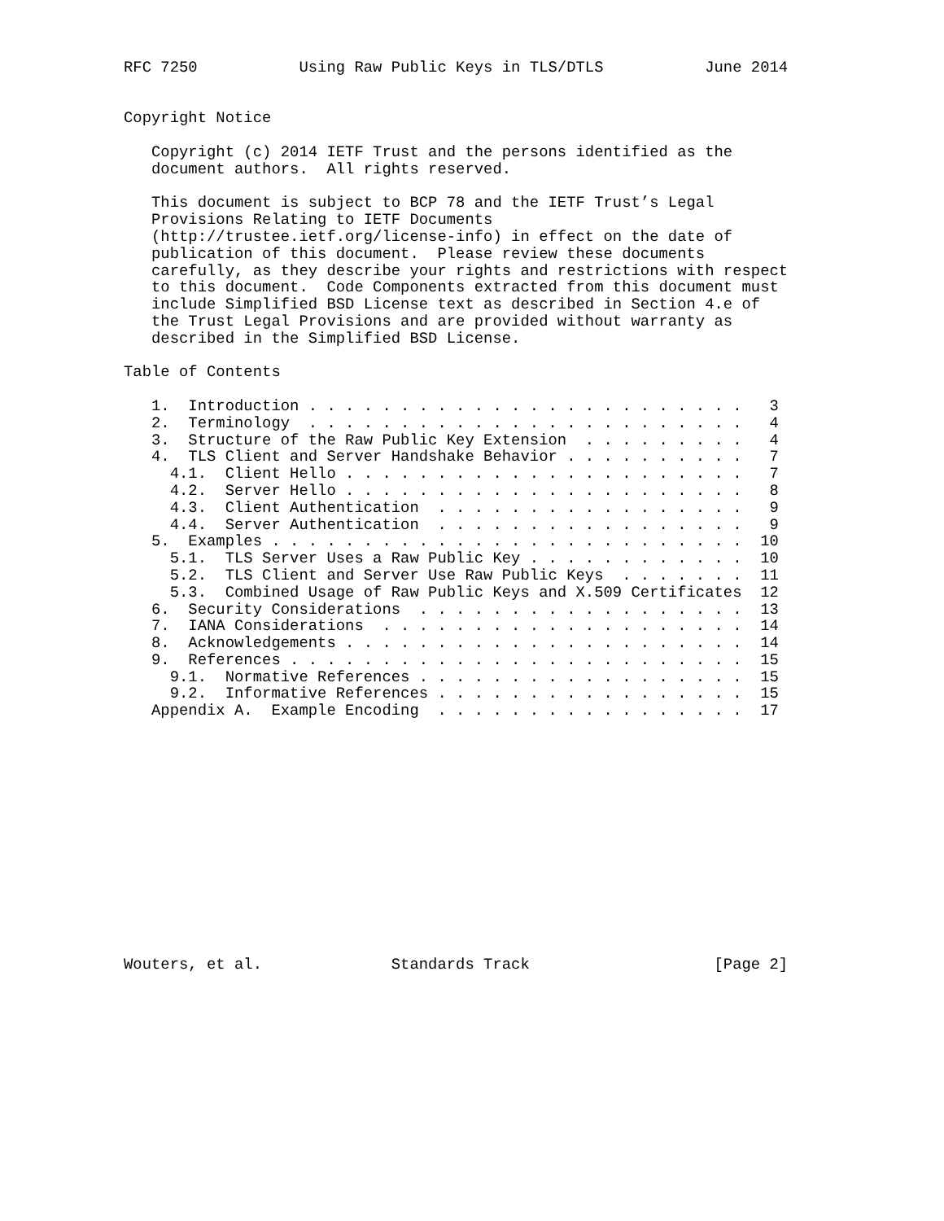RFC 7250           Using Raw Public Keys in TLS/DTLS           June 2014


Copyright Notice

   Copyright (c) 2014 IETF Trust and the persons identified as the
   document authors.  All rights reserved.

   This document is subject to BCP 78 and the IETF Trust’s Legal
   Provisions Relating to IETF Documents
   (http://trustee.ietf.org/license-info) in effect on the date of
   publication of this document.  Please review these documents
   carefully, as they describe your rights and restrictions with respect
   to this document.  Code Components extracted from this document must
   include Simplified BSD License text as described in Section 4.e of
   the Trust Legal Provisions and are provided without warranty as
   described in the Simplified BSD License.

Table of Contents

   1.  Introduction . . . . . . . . . . . . . . . . . . . . . . . .   3
   2.  Terminology  . . . . . . . . . . . . . . . . . . . . . . . .   4
   3.  Structure of the Raw Public Key Extension  . . . . . . . . .   4
   4.  TLS Client and Server Handshake Behavior . . . . . . . . . .   7
     4.1.  Client Hello . . . . . . . . . . . . . . . . . . . . . .   7
     4.2.  Server Hello . . . . . . . . . . . . . . . . . . . . . .   8
     4.3.  Client Authentication  . . . . . . . . . . . . . . . . .   9
     4.4.  Server Authentication  . . . . . . . . . . . . . . . . .   9
   5.  Examples . . . . . . . . . . . . . . . . . . . . . . . . . .  10
     5.1.  TLS Server Uses a Raw Public Key . . . . . . . . . . . .  10
     5.2.  TLS Client and Server Use Raw Public Keys  . . . . . . .  11
     5.3.  Combined Usage of Raw Public Keys and X.509 Certificates  12
   6.  Security Considerations  . . . . . . . . . . . . . . . . . .  13
   7.  IANA Considerations  . . . . . . . . . . . . . . . . . . . .  14
   8.  Acknowledgements . . . . . . . . . . . . . . . . . . . . . .  14
   9.  References . . . . . . . . . . . . . . . . . . . . . . . . .  15
     9.1.  Normative References . . . . . . . . . . . . . . . . . .  15
     9.2.  Informative References . . . . . . . . . . . . . . . . .  15
   Appendix A.  Example Encoding  . . . . . . . . . . . . . . . . .  17














Wouters, et al.              Standards Track                    [Page 2]